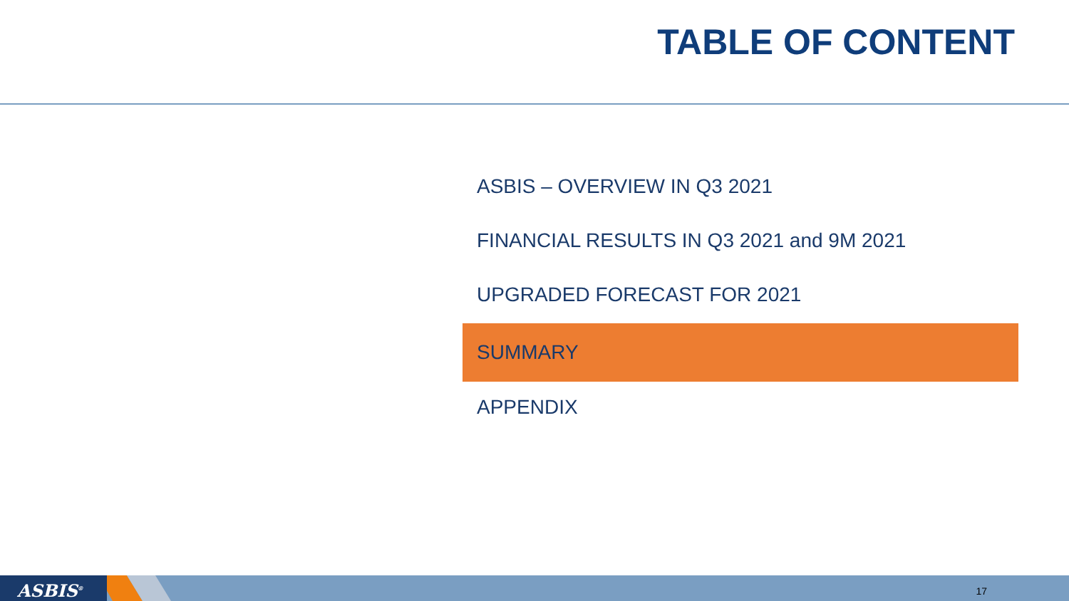TABLE OF CONTENT
ASBIS – OVERVIEW IN Q3 2021
FINANCIAL RESULTS IN Q3 2021 and 9M 2021
UPGRADED FORECAST FOR 2021
SUMMARY
APPENDIX
ASBIS<sup>®</sup> 17